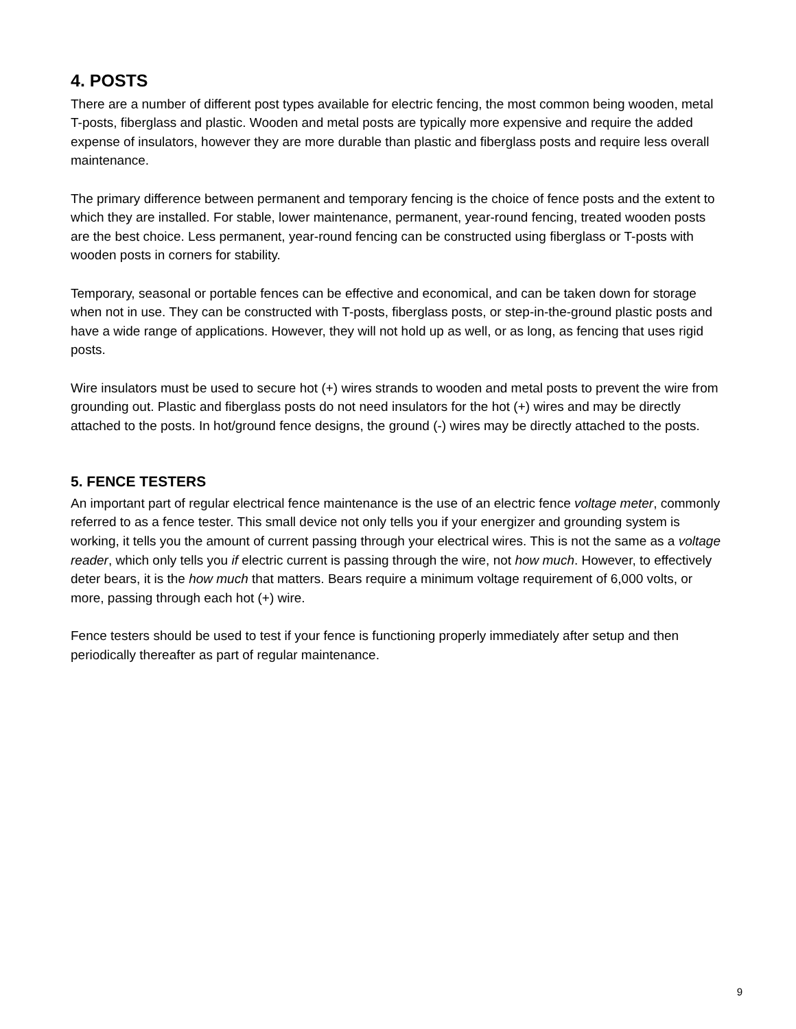4. POSTS
There are a number of different post types available for electric fencing, the most common being wooden, metal T-posts, fiberglass and plastic. Wooden and metal posts are typically more expensive and require the added expense of insulators, however they are more durable than plastic and fiberglass posts and require less overall maintenance.
The primary difference between permanent and temporary fencing is the choice of fence posts and the extent to which they are installed. For stable, lower maintenance, permanent, year-round fencing, treated wooden posts are the best choice. Less permanent, year-round fencing can be constructed using fiberglass or T-posts with wooden posts in corners for stability.
Temporary, seasonal or portable fences can be effective and economical, and can be taken down for storage when not in use. They can be constructed with T-posts, fiberglass posts, or step-in-the-ground plastic posts and have a wide range of applications. However, they will not hold up as well, or as long, as fencing that uses rigid posts.
Wire insulators must be used to secure hot (+) wires strands to wooden and metal posts to prevent the wire from grounding out. Plastic and fiberglass posts do not need insulators for the hot (+) wires and may be directly attached to the posts. In hot/ground fence designs, the ground (-) wires may be directly attached to the posts.
5. FENCE TESTERS
An important part of regular electrical fence maintenance is the use of an electric fence voltage meter, commonly referred to as a fence tester. This small device not only tells you if your energizer and grounding system is working, it tells you the amount of current passing through your electrical wires. This is not the same as a voltage reader, which only tells you if electric current is passing through the wire, not how much. However, to effectively deter bears, it is the how much that matters. Bears require a minimum voltage requirement of 6,000 volts, or more, passing through each hot (+) wire.
Fence testers should be used to test if your fence is functioning properly immediately after setup and then periodically thereafter as part of regular maintenance.
9